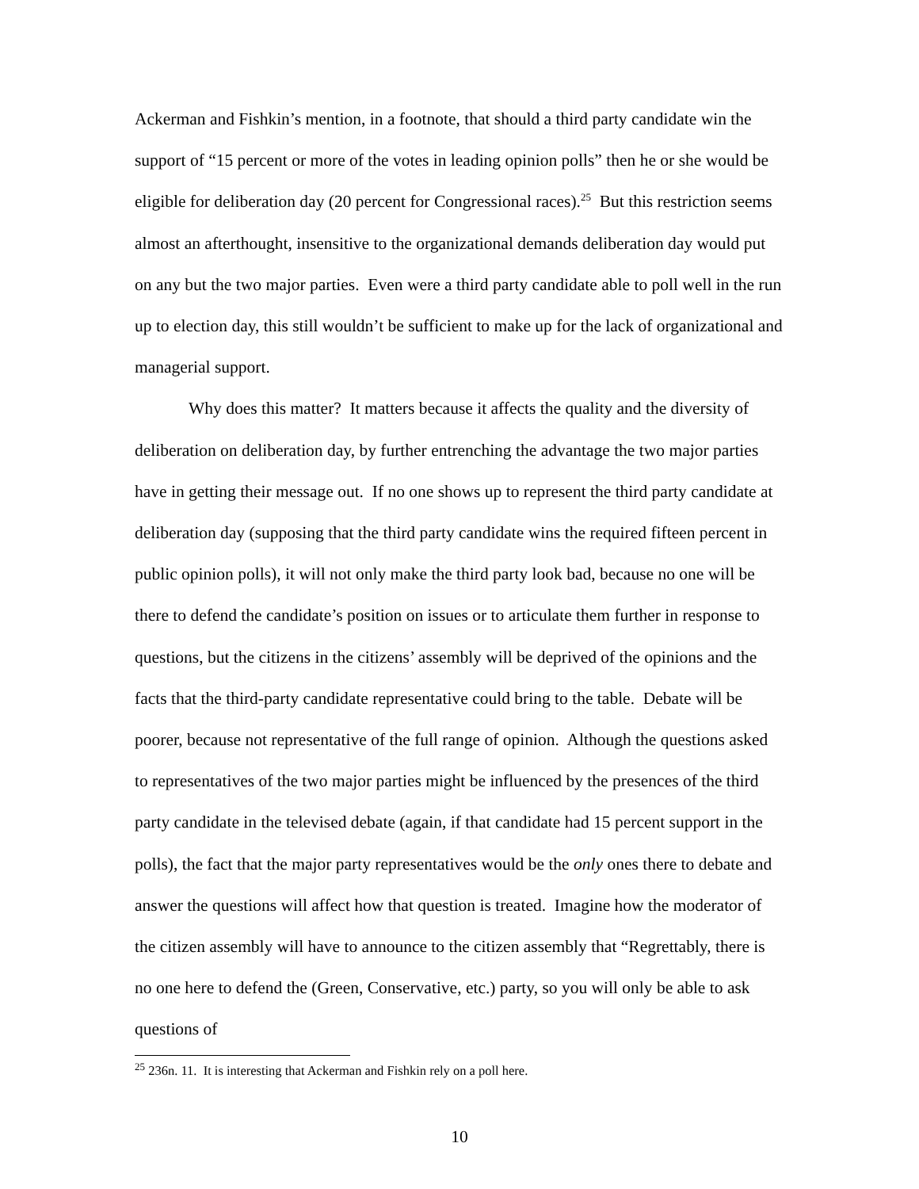Ackerman and Fishkin’s mention, in a footnote, that should a third party candidate win the support of “15 percent or more of the votes in leading opinion polls” then he or she would be eligible for deliberation day (20 percent for Congressional races).<sup>25</sup> But this restriction seems almost an afterthought, insensitive to the organizational demands deliberation day would put on any but the two major parties. Even were a third party candidate able to poll well in the run up to election day, this still wouldn’t be sufficient to make up for the lack of organizational and managerial support.
Why does this matter? It matters because it affects the quality and the diversity of deliberation on deliberation day, by further entrenching the advantage the two major parties have in getting their message out. If no one shows up to represent the third party candidate at deliberation day (supposing that the third party candidate wins the required fifteen percent in public opinion polls), it will not only make the third party look bad, because no one will be there to defend the candidate’s position on issues or to articulate them further in response to questions, but the citizens in the citizens’ assembly will be deprived of the opinions and the facts that the third-party candidate representative could bring to the table. Debate will be poorer, because not representative of the full range of opinion. Although the questions asked to representatives of the two major parties might be influenced by the presences of the third party candidate in the televised debate (again, if that candidate had 15 percent support in the polls), the fact that the major party representatives would be the only ones there to debate and answer the questions will affect how that question is treated. Imagine how the moderator of the citizen assembly will have to announce to the citizen assembly that “Regrettably, there is no one here to defend the (Green, Conservative, etc.) party, so you will only be able to ask questions of
<sup>25</sup> 236n. 11. It is interesting that Ackerman and Fishkin rely on a poll here.
10